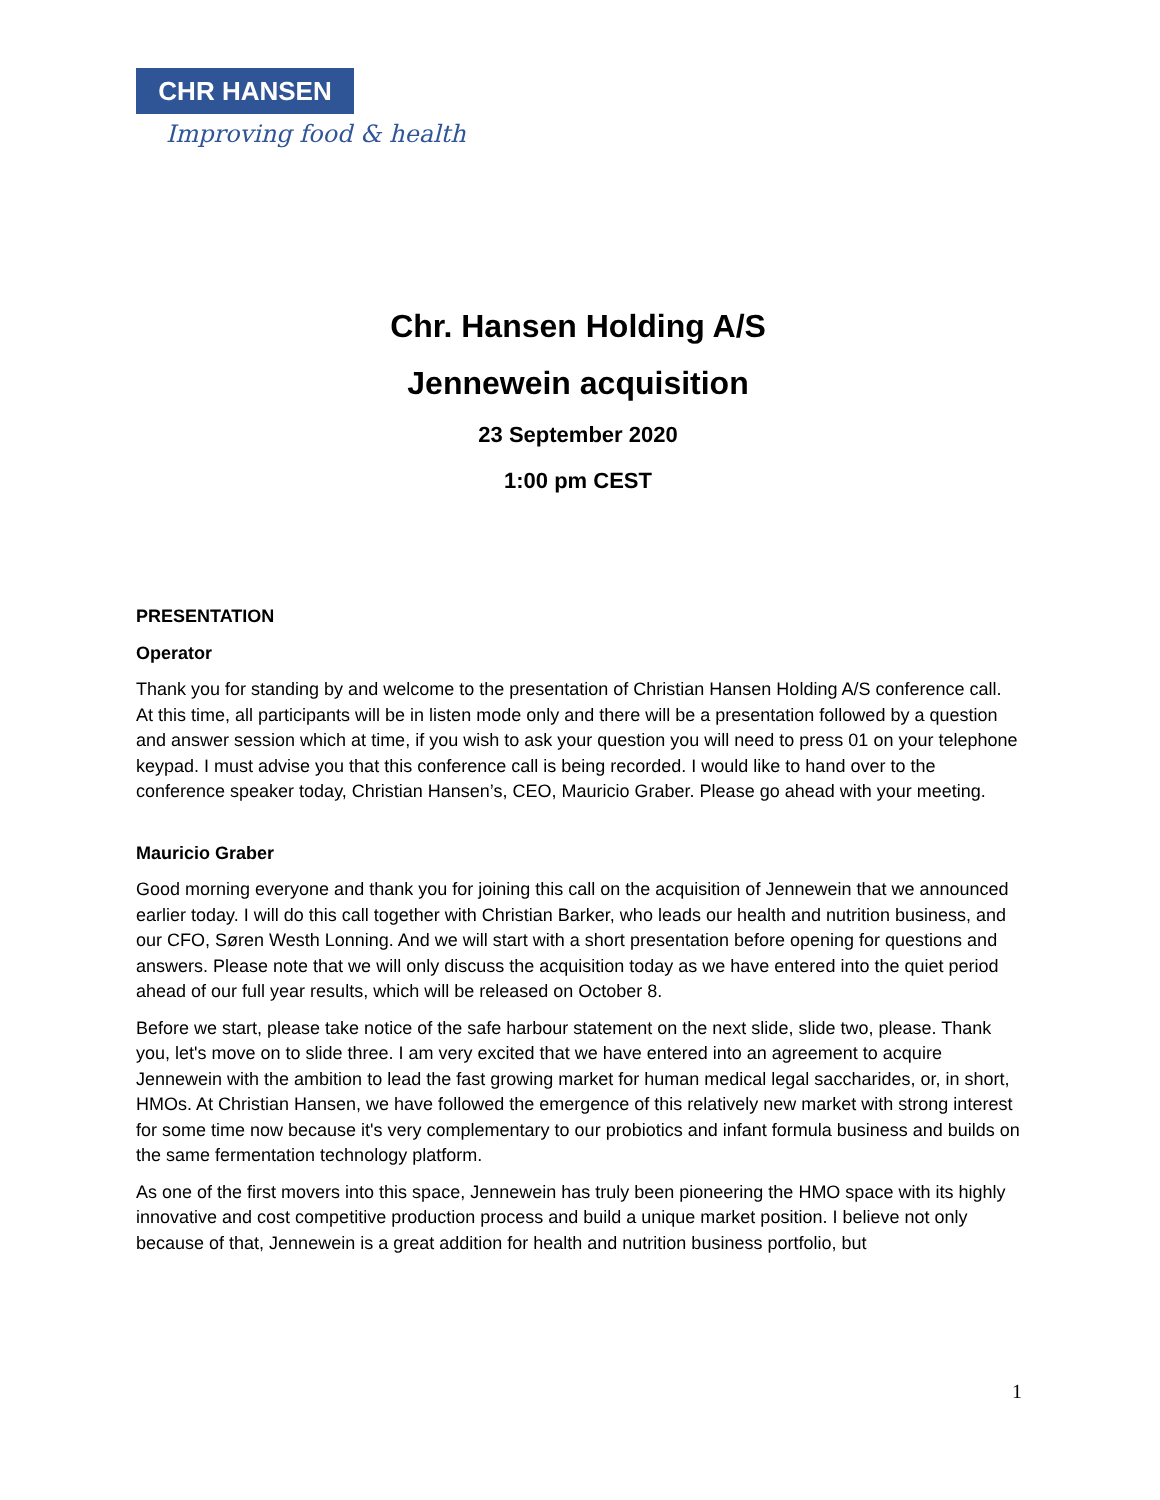CHR HANSEN
Improving food & health
Chr. Hansen Holding A/S
Jennewein acquisition
23 September 2020
1:00 pm CEST
PRESENTATION
Operator
Thank you for standing by and welcome to the presentation of Christian Hansen Holding A/S conference call. At this time, all participants will be in listen mode only and there will be a presentation followed by a question and answer session which at time, if you wish to ask your question you will need to press 01 on your telephone keypad. I must advise you that this conference call is being recorded. I would like to hand over to the conference speaker today, Christian Hansen’s, CEO, Mauricio Graber. Please go ahead with your meeting.
Mauricio Graber
Good morning everyone and thank you for joining this call on the acquisition of Jennewein that we announced earlier today. I will do this call together with Christian Barker, who leads our health and nutrition business, and our CFO, Søren Westh Lonning. And we will start with a short presentation before opening for questions and answers. Please note that we will only discuss the acquisition today as we have entered into the quiet period ahead of our full year results, which will be released on October 8.
Before we start, please take notice of the safe harbour statement on the next slide, slide two, please. Thank you, let's move on to slide three. I am very excited that we have entered into an agreement to acquire Jennewein with the ambition to lead the fast growing market for human medical legal saccharides, or, in short, HMOs. At Christian Hansen, we have followed the emergence of this relatively new market with strong interest for some time now because it's very complementary to our probiotics and infant formula business and builds on the same fermentation technology platform.
As one of the first movers into this space, Jennewein has truly been pioneering the HMO space with its highly innovative and cost competitive production process and build a unique market position. I believe not only because of that, Jennewein is a great addition for health and nutrition business portfolio, but
1